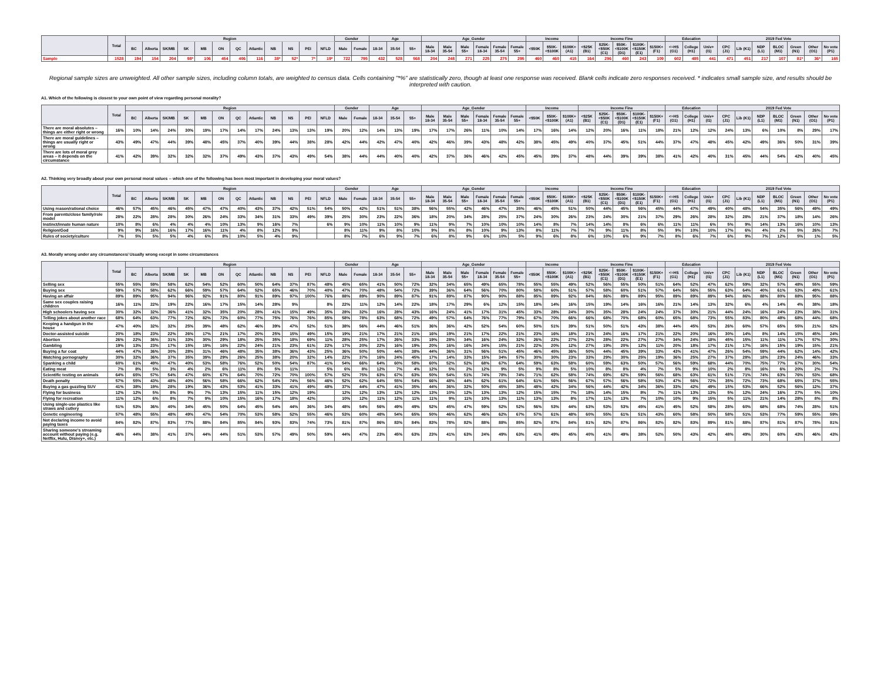| | Total | Region | | | | | | | | | | | | Gender | | Age | | | Age_Gender | | | | | | Income | | | Income Fine | | | | | Education | | | 2019 Fed Vote | | | | | | |
| --- | --- | --- | --- | --- | --- | --- | --- | --- | --- | --- | --- | --- | --- | --- | --- | --- | --- | --- | --- | --- | --- | --- | --- | --- | --- | --- | --- | --- | --- | --- | --- | --- | --- | --- | --- | --- | --- | --- | --- | --- | --- | --- |
| | | BC | Alberta | SK/MB | SK | MB | ON | QC | Atlantic | NB | NS | PEI | NFLD | Male | Female | 18-34 | 35-54 | 55+ | Male 18-34 | Male 35-54 | Male 55+ | Female 18-34 | Female 35-54 | Female 55+ | <$50K | $50K-<$100K | $100K+ (A1) | <$25K (B1) | $25K-<$50K (C1) | $50K-<$100K (D1) | $100K-<$150K (E1) | $150K+ (F1) | <=HS (G1) | College (H1) | Univ+ (I1) | CPC (J1) | Lib (K1) | NDP (L1) | BLOC (M1) | Green (N1) | Other (O1) | No vote (P1) |
| Sample | 1528 | 194 | 154 | 204 | 98* | 106 | 454 | 406 | 116 | 38* | 52* | 7* | 19* | 722 | 795 | 432 | 528 | 568 | 204 | 248 | 271 | 225 | 275 | 295 | 460 | 460 | 415 | 164 | 296 | 460 | 243 | 109 | 602 | 485 | 441 | 471 | 451 | 217 | 107 | 81* | 36* | 165 |
Regional sample sizes are unweighted. All other sample sizes, including column totals, are weighted to census data. Cells containing "*%" are statistically zero, though at least one response was received. Blank cells indicate zero responses received. * indicates small sample size, and results should be interpreted with caution.
A1. Which of the following is closest to your own point of view regarding personal morality?
| | Total | Region | | | | | | | | | | | | Gender | | Age | | | Age_Gender | | | | | | Income | | | Income Fine | | | | | Education | | | 2019 Fed Vote | | | | | | |
| --- | --- | --- | --- | --- | --- | --- | --- | --- | --- | --- | --- | --- | --- | --- | --- | --- | --- | --- | --- | --- | --- | --- | --- | --- | --- | --- | --- | --- | --- | --- | --- | --- | --- | --- | --- | --- | --- | --- | --- | --- | --- | --- |
| | | BC | Alberta | SK/MB | SK | MB | ON | QC | Atlantic | NB | NS | PEI | NFLD | Male | Female | 18-34 | 35-54 | 55+ | Male 18-34 | Male 35-54 | Male 55+ | Female 18-34 | Female 35-54 | Female 55+ | <$50K | $50K-<$100K | $100K+ (A1) | <$25K (B1) | $25K-<$50K (C1) | $50K-<$100K (D1) | $100K-<$150K (E1) | $150K+ (F1) | <=HS (G1) | College (H1) | Univ+ (I1) | CPC (J1) | Lib (K1) | NDP (L1) | BLOC (M1) | Green (N1) | Other (O1) | No vote (P1) |
| There are moral absolutes – things are either right or wrong | 16% | 10% | 14% | 24% | 30% | 19% | 17% | 14% | 17% | 24% | 13% | 13% | 19% | 20% | 12% | 14% | 13% | 19% | 17% | 17% | 26% | 11% | 10% | 14% | 17% | 16% | 14% | 12% | 20% | 16% | 11% | 18% | 21% | 12% | 12% | 24% | 13% | 6% | 10% | 8% | 29% | 17% |
| There are moral guidelines – things are usually right or wrong | 43% | 49% | 47% | 44% | 39% | 48% | 45% | 37% | 40% | 39% | 44% | 38% | 28% | 42% | 44% | 42% | 47% | 40% | 42% | 46% | 39% | 43% | 48% | 42% | 38% | 45% | 49% | 40% | 37% | 45% | 51% | 44% | 37% | 47% | 48% | 45% | 42% | 49% | 36% | 50% | 31% | 39% |
| There are lots of moral grey areas – it depends on the circumstance | 41% | 42% | 39% | 32% | 32% | 32% | 37% | 49% | 43% | 37% | 43% | 49% | 54% | 38% | 44% | 44% | 40% | 40% | 42% | 37% | 36% | 46% | 42% | 45% | 45% | 39% | 37% | 48% | 44% | 39% | 39% | 38% | 41% | 42% | 40% | 31% | 45% | 44% | 54% | 42% | 40% | 45% |
A2. Thinking very broadly about your own personal moral values -- which one of the following has been most important in developing your moral values?
| | Total | Region | | | | | | | | | | | | Gender | | Age | | | Age_Gender | | | | | | Income | | | Income Fine | | | | | Education | | | 2019 Fed Vote | | | | | | |
| --- | --- | --- | --- | --- | --- | --- | --- | --- | --- | --- | --- | --- | --- | --- | --- | --- | --- | --- | --- | --- | --- | --- | --- | --- | --- | --- | --- | --- | --- | --- | --- | --- | --- | --- | --- | --- | --- | --- | --- | --- | --- | --- |
| | | BC | Alberta | SK/MB | SK | MB | ON | QC | Atlantic | NB | NS | PEI | NFLD | Male | Female | 18-34 | 35-54 | 55+ | Male 18-34 | Male 35-54 | Male 55+ | Female 18-34 | Female 35-54 | Female 55+ | <$50K | $50K-<$100K | $100K+ (A1) | <$25K (B1) | $25K-<$50K (C1) | $50K-<$100K (D1) | $100K-<$150K (E1) | $150K+ (F1) | <=HS (G1) | College (H1) | Univ+ (I1) | CPC (J1) | Lib (K1) | NDP (L1) | BLOC (M1) | Green (N1) | Other (O1) | No vote (P1) |
| Using reason/rational choice | 46% | 57% | 45% | 46% | 45% | 47% | 47% | 40% | 43% | 37% | 42% | 51% | 54% | 50% | 42% | 51% | 51% | 38% | 56% | 55% | 42% | 46% | 47% | 35% | 46% | 45% | 51% | 50% | 44% | 45% | 56% | 45% | 44% | 47% | 49% | 40% | 48% | 54% | 35% | 56% | 49% | 49% |
| From parents/close family/role model | 28% | 22% | 28% | 28% | 30% | 26% | 24% | 33% | 34% | 31% | 33% | 49% | 39% | 25% | 30% | 23% | 22% | 36% | 18% | 20% | 34% | 28% | 25% | 37% | 24% | 30% | 26% | 23% | 24% | 30% | 21% | 37% | 29% | 26% | 28% | 32% | 28% | 21% | 37% | 18% | 14% | 26% |
| Instinct/innate human nature | 10% | 8% | 6% | 4% | 4% | 4% | 10% | 13% | 9% | 16% | 7% | | 6% | 9% | 10% | 11% | 10% | 9% | 11% | 9% | 7% | 10% | 10% | 10% | 14% | 8% | 7% | 14% | 14% | 8% | 6% | 6% | 11% | 11% | 6% | 5% | 9% | 14% | 13% | 16% | 10% | 13% |
| Religion/God | 9% | 9% | 16% | 16% | 17% | 16% | 11% | 4% | 8% | 12% | 9% | | | 8% | 11% | 9% | 8% | 10% | 9% | 8% | 8% | 10% | 9% | 13% | 8% | 11% | 7% | 7% | 9% | 11% | 8% | 5% | 9% | 10% | 10% | 17% | 6% | 4% | 2% | 5% | 26% | 7% |
| Rules of society/culture | 7% | 5% | 5% | 5% | 4% | 6% | 8% | 10% | 5% | 4% | 9% | | | 8% | 7% | 6% | 9% | 7% | 6% | 8% | 9% | 6% | 10% | 5% | 9% | 6% | 8% | 6% | 10% | 6% | 9% | 7% | 8% | 6% | 7% | 6% | 9% | 7% | 12% | 5% | 1% | 5% |
A3. Morally wrong under any circumstances/ Usually wrong except in some circumstances
| | Total | Region | | | | | | | | | | | | Gender | | Age | | | Age_Gender | | | | | | Income | | | Income Fine | | | | | Education | | | 2019 Fed Vote | | | | | | |
| --- | --- | --- | --- | --- | --- | --- | --- | --- | --- | --- | --- | --- | --- | --- | --- | --- | --- | --- | --- | --- | --- | --- | --- | --- | --- | --- | --- | --- | --- | --- | --- | --- | --- | --- | --- | --- | --- | --- | --- | --- | --- | --- |
| | | BC | Alberta | SK/MB | SK | MB | ON | QC | Atlantic | NB | NS | PEI | NFLD | Male | Female | 18-34 | 35-54 | 55+ | Male 18-34 | Male 35-54 | Male 55+ | Female 18-34 | Female 35-54 | Female 55+ | <$50K | $50K-<$100K | $100K+ (A1) | <$25K (B1) | $25K-<$50K (C1) | $50K-<$100K (D1) | $100K-<$150K (E1) | $150K+ (F1) | <=HS (G1) | College (H1) | Univ+ (I1) | CPC (J1) | Lib (K1) | NDP (L1) | BLOC (M1) | Green (N1) | Other (O1) | No vote (P1) |
| Selling sex | 55% | 55% | 59% | 58% | 62% | 54% | 52% | 60% | 50% | 64% | 37% | 87% | 48% | 45% | 65% | 41% | 50% | 72% | 32% | 34% | 65% | 49% | 65% | 78% | 55% | 55% | 49% | 52% | 56% | 55% | 50% | 51% | 64% | 52% | 47% | 62% | 59% | 32% | 57% | 48% | 55% | 59% |
| Buying sex | 59% | 57% | 58% | 62% | 66% | 59% | 57% | 64% | 52% | 65% | 46% | 70% | 40% | 47% | 70% | 48% | 54% | 72% | 39% | 36% | 64% | 56% | 70% | 80% | 58% | 60% | 51% | 57% | 58% | 60% | 51% | 57% | 64% | 56% | 55% | 63% | 64% | 40% | 61% | 53% | 49% | 61% |
| Having an affair | 89% | 89% | 95% | 94% | 96% | 92% | 91% | 80% | 91% | 89% | 97% | 100% | 76% | 88% | 89% | 90% | 89% | 87% | 91% | 89% | 87% | 90% | 90% | 88% | 85% | 89% | 92% | 84% | 86% | 89% | 89% | 95% | 89% | 89% | 89% | 94% | 86% | 88% | 80% | 88% | 95% | 88% |
| Same sex couples raising children | 16% | 11% | 22% | 19% | 22% | 16% | 17% | 15% | 14% | 28% | 9% | | 8% | 22% | 11% | 12% | 14% | 22% | 18% | 17% | 29% | 6% | 12% | 15% | 18% | 14% | 16% | 15% | 19% | 14% | 16% | 16% | 21% | 14% | 13% | 32% | 6% | 4% | 14% | 4% | 38% | 18% |
| High schoolers having sex | 30% | 32% | 32% | 36% | 41% | 32% | 35% | 20% | 28% | 41% | 15% | 49% | 35% | 28% | 32% | 16% | 28% | 43% | 16% | 24% | 41% | 17% | 31% | 45% | 33% | 28% | 24% | 30% | 35% | 28% | 24% | 24% | 37% | 30% | 21% | 44% | 24% | 16% | 24% | 23% | 38% | 31% |
| Telling jokes about another race | 68% | 64% | 63% | 77% | 72% | 82% | 72% | 60% | 77% | 75% | 76% | 76% | 85% | 58% | 78% | 63% | 68% | 72% | 49% | 57% | 64% | 76% | 77% | 79% | 67% | 70% | 66% | 66% | 68% | 70% | 68% | 60% | 65% | 68% | 73% | 55% | 83% | 80% | 48% | 68% | 44% | 68% |
| Keeping a handgun in the house | 47% | 40% | 32% | 32% | 25% | 39% | 48% | 62% | 46% | 39% | 47% | 52% | 51% | 38% | 56% | 44% | 46% | 51% | 36% | 36% | 42% | 52% | 54% | 60% | 50% | 51% | 39% | 51% | 50% | 51% | 43% | 38% | 44% | 45% | 53% | 26% | 60% | 57% | 65% | 55% | 21% | 52% |
| Doctor-assisted suicide | 20% | 18% | 23% | 22% | 26% | 17% | 21% | 17% | 20% | 25% | 15% | 49% | 15% | 19% | 21% | 17% | 21% | 21% | 16% | 19% | 21% | 17% | 22% | 21% | 23% | 16% | 18% | 21% | 24% | 16% | 17% | 21% | 22% | 20% | 16% | 30% | 14% | 8% | 14% | 15% | 45% | 24% |
| Abortion | 26% | 22% | 36% | 31% | 33% | 30% | 29% | 18% | 25% | 35% | 18% | 69% | 11% | 28% | 25% | 17% | 26% | 33% | 19% | 28% | 34% | 16% | 24% | 32% | 26% | 22% | 27% | 22% | 28% | 22% | 27% | 27% | 34% | 24% | 18% | 45% | 15% | 11% | 11% | 17% | 57% | 30% |
| Gambling | 19% | 13% | 23% | 17% | 15% | 19% | 16% | 22% | 24% | 21% | 23% | 61% | 22% | 17% | 20% | 22% | 16% | 19% | 20% | 16% | 16% | 24% | 15% | 21% | 22% | 20% | 12% | 27% | 19% | 20% | 12% | 11% | 20% | 18% | 17% | 21% | 17% | 16% | 15% | 19% | 15% | 21% |
| Buying a fur coat | 44% | 47% | 36% | 30% | 28% | 31% | 46% | 48% | 35% | 38% | 36% | 43% | 25% | 36% | 50% | 50% | 44% | 38% | 44% | 36% | 31% | 56% | 51% | 45% | 46% | 45% | 36% | 50% | 44% | 45% | 39% | 33% | 43% | 41% | 47% | 26% | 54% | 59% | 44% | 62% | 14% | 42% |
| Watching pornography | 30% | 32% | 36% | 37% | 35% | 39% | 29% | 26% | 25% | 38% | 20% | 32% | 14% | 22% | 37% | 16% | 24% | 45% | 17% | 14% | 33% | 15% | 34% | 57% | 30% | 30% | 23% | 33% | 29% | 30% | 25% | 19% | 36% | 25% | 27% | 37% | 28% | 18% | 23% | 24% | 46% | 33% |
| Spanking a child | 60% | 61% | 49% | 47% | 40% | 53% | 58% | 76% | 52% | 50% | 54% | 87% | 41% | 54% | 66% | 64% | 60% | 58% | 60% | 52% | 52% | 68% | 67% | 64% | 59% | 63% | 58% | 60% | 59% | 63% | 50% | 57% | 56% | 59% | 68% | 44% | 70% | 75% | 77% | 67% | 30% | 54% |
| Eating meat | 7% | 8% | 5% | 3% | 4% | 2% | 6% | 11% | 8% | 5% | 11% | | 5% | 6% | 8% | 12% | 7% | 4% | 12% | 5% | 2% | 12% | 9% | 5% | 9% | 8% | 5% | 10% | 8% | 8% | 4% | 7% | 5% | 9% | 10% | 2% | 8% | 16% | 6% | 20% | 2% | 7% |
| Scientific testing on animals | 64% | 65% | 57% | 54% | 47% | 60% | 67% | 64% | 70% | 72% | 70% | 100% | 57% | 52% | 75% | 63% | 67% | 63% | 50% | 54% | 51% | 74% | 78% | 74% | 71% | 62% | 58% | 74% | 69% | 62% | 59% | 56% | 68% | 63% | 61% | 51% | 71% | 74% | 63% | 76% | 53% | 68% |
| Death penalty | 57% | 55% | 43% | 48% | 40% | 56% | 58% | 66% | 62% | 54% | 74% | 56% | 46% | 52% | 62% | 64% | 55% | 54% | 66% | 48% | 44% | 62% | 61% | 64% | 61% | 56% | 56% | 67% | 57% | 56% | 58% | 53% | 47% | 56% | 72% | 35% | 72% | 73% | 68% | 65% | 37% | 55% |
| Buying a gas guzzling SUV | 41% | 38% | 19% | 28% | 19% | 36% | 43% | 53% | 41% | 33% | 41% | 49% | 48% | 37% | 44% | 47% | 41% | 35% | 44% | 36% | 32% | 50% | 45% | 38% | 48% | 42% | 34% | 56% | 44% | 42% | 34% | 36% | 33% | 42% | 49% | 15% | 53% | 66% | 52% | 56% | 12% | 37% |
| Flying for business | 12% | 12% | 5% | 8% | 9% | 7% | 13% | 15% | 11% | 15% | 12% | 19% | | 12% | 12% | 13% | 12% | 12% | 13% | 10% | 12% | 13% | 13% | 12% | 15% | 15% | 7% | 18% | 14% | 15% | 8% | 7% | 11% | 13% | 13% | 5% | 12% | 24% | 16% | 27% | 5% | 10% |
| Flying for recreation | 11% | 12% | 6% | 8% | 7% | 9% | 10% | 15% | 16% | 17% | 18% | 42% | | 10% | 12% | 11% | 12% | 11% | 11% | 9% | 11% | 10% | 13% | 11% | 13% | 13% | 8% | 17% | 11% | 13% | 7% | 10% | 10% | 9% | 15% | 5% | 11% | 21% | 14% | 28% | 8% | 8% |
| Using single-use plastics like straws and cutlery | 51% | 53% | 36% | 40% | 34% | 45% | 50% | 64% | 45% | 54% | 44% | 36% | 34% | 48% | 54% | 56% | 49% | 49% | 52% | 45% | 47% | 59% | 52% | 52% | 56% | 53% | 44% | 63% | 53% | 53% | 45% | 41% | 45% | 52% | 58% | 28% | 60% | 68% | 68% | 74% | 28% | 51% |
| Genetic engineering | 57% | 48% | 55% | 48% | 49% | 47% | 54% | 70% | 53% | 58% | 52% | 55% | 46% | 53% | 60% | 48% | 54% | 65% | 50% | 46% | 62% | 46% | 62% | 67% | 57% | 61% | 48% | 60% | 55% | 61% | 51% | 43% | 60% | 58% | 50% | 58% | 51% | 53% | 77% | 59% | 55% | 59% |
| Not declaring income to avoid paying taxes | 84% | 82% | 87% | 83% | 77% | 88% | 84% | 85% | 84% | 93% | 83% | 74% | 73% | 81% | 87% | 86% | 83% | 84% | 83% | 78% | 82% | 88% | 88% | 85% | 82% | 87% | 84% | 81% | 82% | 87% | 86% | 82% | 82% | 83% | 89% | 81% | 88% | 87% | 81% | 87% | 78% | 81% |
| Sharing someone's streaming account without paying (e.g. Netflix, Hulu, Disney+, etc.) | 46% | 44% | 38% | 41% | 37% | 44% | 44% | 51% | 53% | 57% | 49% | 50% | 59% | 44% | 47% | 23% | 45% | 63% | 23% | 41% | 63% | 24% | 49% | 63% | 41% | 49% | 45% | 40% | 41% | 49% | 38% | 52% | 50% | 43% | 42% | 48% | 49% | 30% | 60% | 43% | 46% | 43% |